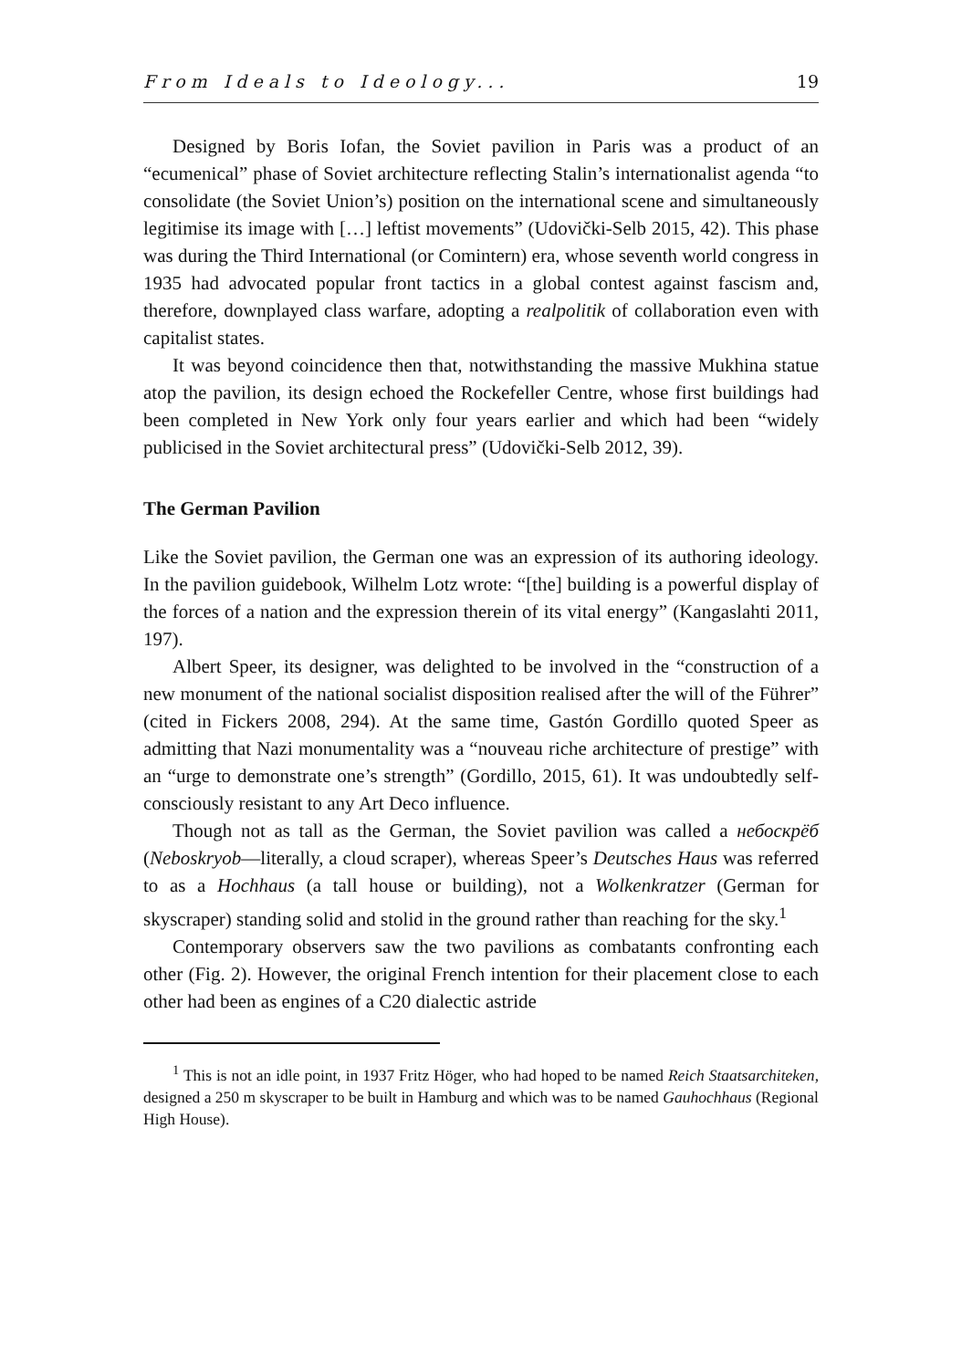From Ideals to Ideology... 19
Designed by Boris Iofan, the Soviet pavilion in Paris was a product of an “ecumenical” phase of Soviet architecture reflecting Stalin’s internationalist agenda “to consolidate (the Soviet Union’s) position on the international scene and simultaneously legitimise its image with […] leftist movements” (Udovički-Selb 2015, 42). This phase was during the Third International (or Comintern) era, whose seventh world congress in 1935 had advocated popular front tactics in a global contest against fascism and, therefore, downplayed class warfare, adopting a realpolitik of collaboration even with capitalist states.
It was beyond coincidence then that, notwithstanding the massive Mukhina statue atop the pavilion, its design echoed the Rockefeller Centre, whose first buildings had been completed in New York only four years earlier and which had been “widely publicised in the Soviet architectural press” (Udovički-Selb 2012, 39).
The German Pavilion
Like the Soviet pavilion, the German one was an expression of its authoring ideology. In the pavilion guidebook, Wilhelm Lotz wrote: “[the] building is a powerful display of the forces of a nation and the expression therein of its vital energy” (Kangaslahti 2011, 197).
Albert Speer, its designer, was delighted to be involved in the “construction of a new monument of the national socialist disposition realised after the will of the Führer” (cited in Fickers 2008, 294). At the same time, Gastón Gordillo quoted Speer as admitting that Nazi monumentality was a “nouveau riche architecture of prestige” with an “urge to demonstrate one’s strength” (Gordillo, 2015, 61). It was undoubtedly self-consciously resistant to any Art Deco influence.
Though not as tall as the German, the Soviet pavilion was called a небоскрёб (Neboskryob—literally, a cloud scraper), whereas Speer’s Deutsches Haus was referred to as a Hochhaus (a tall house or building), not a Wolkenkratzer (German for skyscraper) standing solid and stolid in the ground rather than reaching for the sky.<sup>1</sup>
Contemporary observers saw the two pavilions as combatants confronting each other (Fig. 2). However, the original French intention for their placement close to each other had been as engines of a C20 dialectic astride
<sup>1</sup> This is not an idle point, in 1937 Fritz Höger, who had hoped to be named Reich Staatsarchiteken, designed a 250 m skyscraper to be built in Hamburg and which was to be named Gauhochhaus (Regional High House).